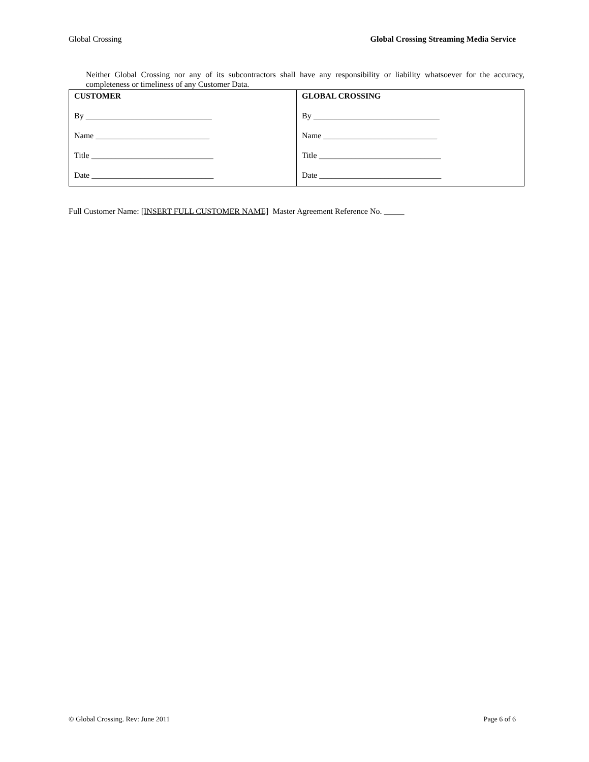Global Crossing Global Crossing Streaming Media Service
Neither Global Crossing nor any of its subcontractors shall have any responsibility or liability whatsoever for the accuracy, completeness or timeliness of any Customer Data.
| CUSTOMER By _______________________________ Name ____________________________ Title ______________________________ Date ______________________________ | GLOBAL CROSSING By _______________________________ Name ____________________________ Title ______________________________ Date ______________________________ |
Full Customer Name: [INSERT FULL CUSTOMER NAME] Master Agreement Reference No. _____
© Global Crossing. Rev: June 2011 Page 6 of 6